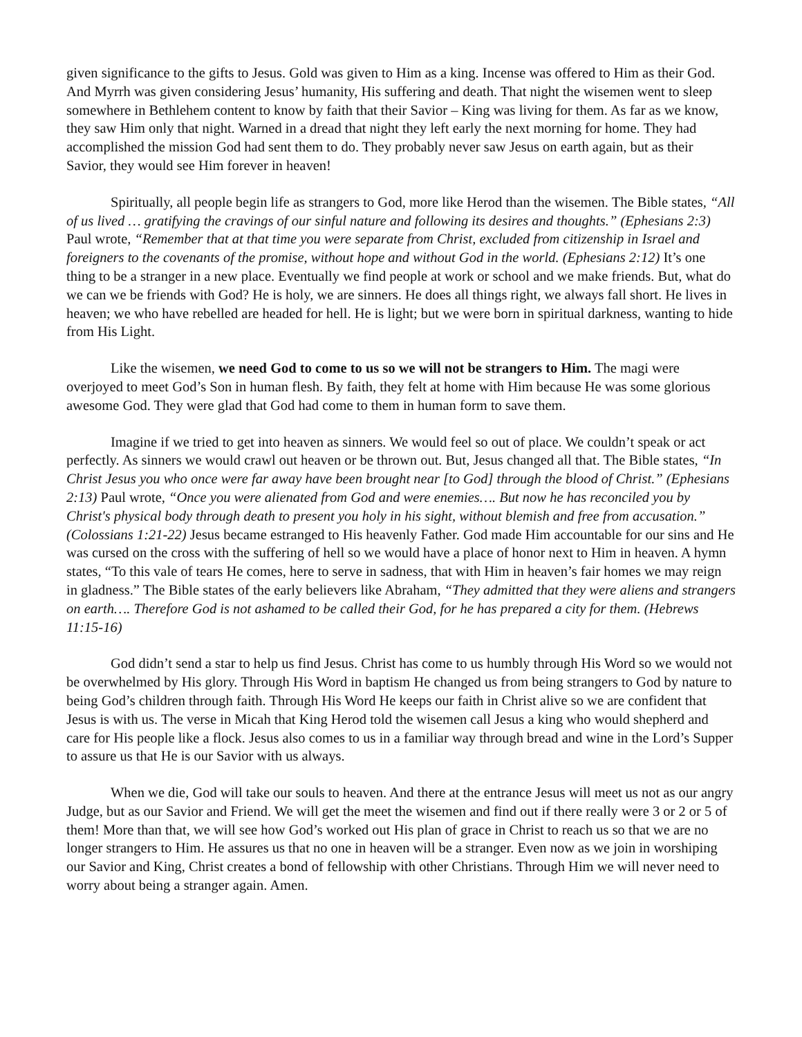given significance to the gifts to Jesus. Gold was given to Him as a king. Incense was offered to Him as their God. And Myrrh was given considering Jesus’ humanity, His suffering and death. That night the wisemen went to sleep somewhere in Bethlehem content to know by faith that their Savior – King was living for them. As far as we know, they saw Him only that night. Warned in a dread that night they left early the next morning for home. They had accomplished the mission God had sent them to do. They probably never saw Jesus on earth again, but as their Savior, they would see Him forever in heaven!
Spiritually, all people begin life as strangers to God, more like Herod than the wisemen. The Bible states, “All of us lived … gratifying the cravings of our sinful nature and following its desires and thoughts.” (Ephesians 2:3) Paul wrote, “Remember that at that time you were separate from Christ, excluded from citizenship in Israel and foreigners to the covenants of the promise, without hope and without God in the world. (Ephesians 2:12) It’s one thing to be a stranger in a new place. Eventually we find people at work or school and we make friends. But, what do we can we be friends with God? He is holy, we are sinners. He does all things right, we always fall short. He lives in heaven; we who have rebelled are headed for hell. He is light; but we were born in spiritual darkness, wanting to hide from His Light.
Like the wisemen, we need God to come to us so we will not be strangers to Him. The magi were overjoyed to meet God’s Son in human flesh. By faith, they felt at home with Him because He was some glorious awesome God. They were glad that God had come to them in human form to save them.
Imagine if we tried to get into heaven as sinners. We would feel so out of place. We couldn’t speak or act perfectly. As sinners we would crawl out heaven or be thrown out. But, Jesus changed all that. The Bible states, “In Christ Jesus you who once were far away have been brought near [to God] through the blood of Christ.” (Ephesians 2:13) Paul wrote, “Once you were alienated from God and were enemies…. But now he has reconciled you by Christ's physical body through death to present you holy in his sight, without blemish and free from accusation.” (Colossians 1:21-22) Jesus became estranged to His heavenly Father. God made Him accountable for our sins and He was cursed on the cross with the suffering of hell so we would have a place of honor next to Him in heaven. A hymn states, “To this vale of tears He comes, here to serve in sadness, that with Him in heaven’s fair homes we may reign in gladness.” The Bible states of the early believers like Abraham, “They admitted that they were aliens and strangers on earth…. Therefore God is not ashamed to be called their God, for he has prepared a city for them. (Hebrews 11:15-16)
God didn’t send a star to help us find Jesus. Christ has come to us humbly through His Word so we would not be overwhelmed by His glory. Through His Word in baptism He changed us from being strangers to God by nature to being God’s children through faith. Through His Word He keeps our faith in Christ alive so we are confident that Jesus is with us. The verse in Micah that King Herod told the wisemen call Jesus a king who would shepherd and care for His people like a flock. Jesus also comes to us in a familiar way through bread and wine in the Lord’s Supper to assure us that He is our Savior with us always.
When we die, God will take our souls to heaven. And there at the entrance Jesus will meet us not as our angry Judge, but as our Savior and Friend. We will get the meet the wisemen and find out if there really were 3 or 2 or 5 of them! More than that, we will see how God’s worked out His plan of grace in Christ to reach us so that we are no longer strangers to Him. He assures us that no one in heaven will be a stranger. Even now as we join in worshiping our Savior and King, Christ creates a bond of fellowship with other Christians. Through Him we will never need to worry about being a stranger again. Amen.